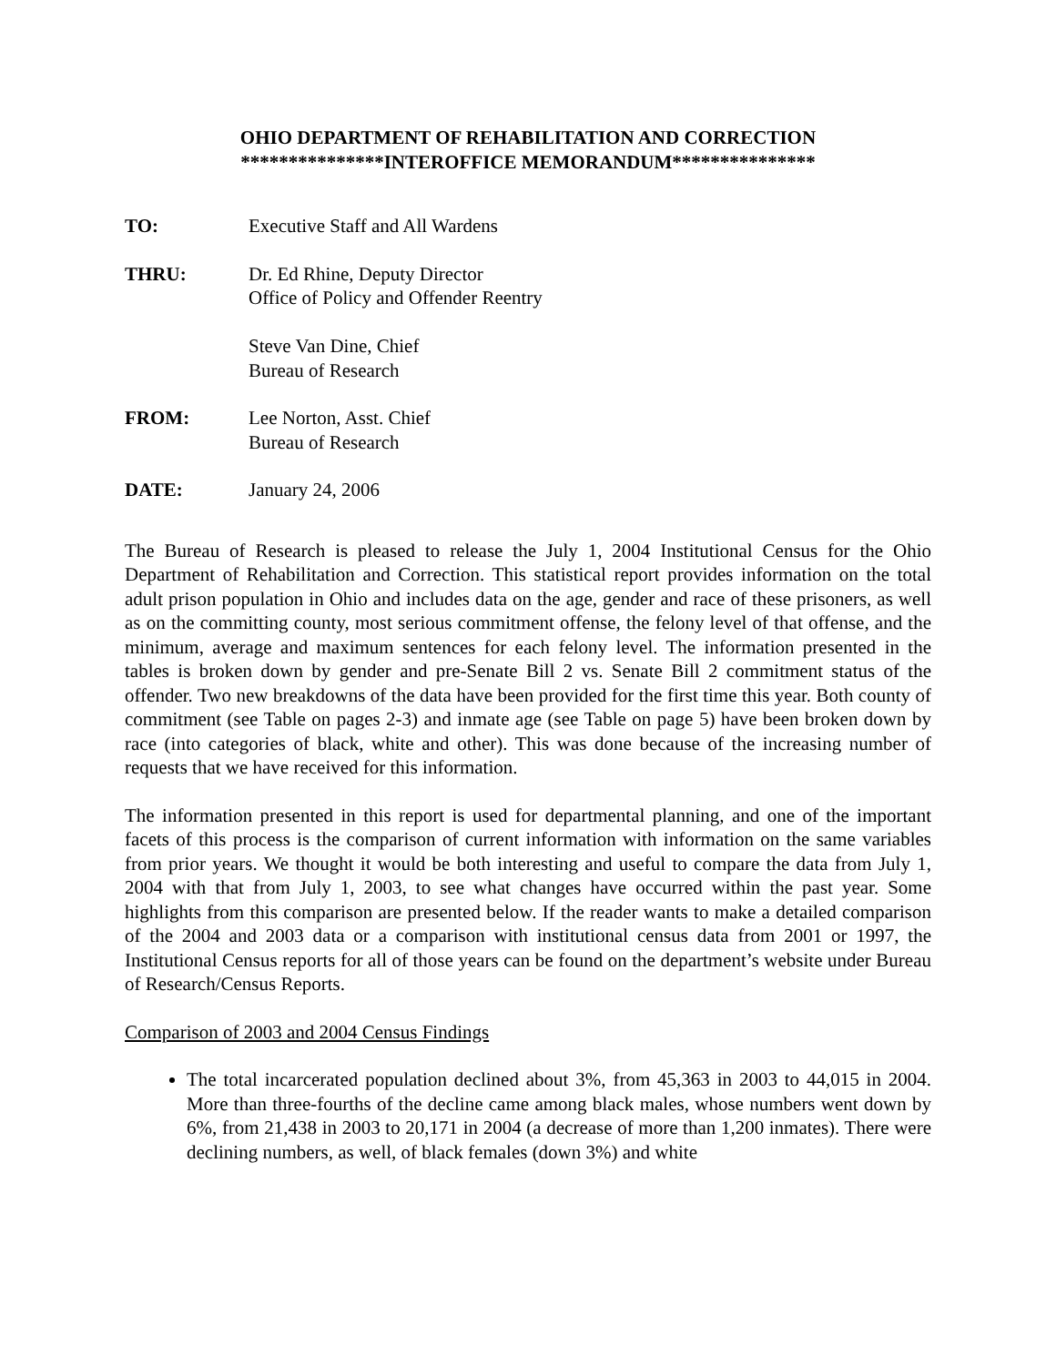OHIO DEPARTMENT OF REHABILITATION AND CORRECTION
***************INTEROFFICE MEMORANDUM***************
TO: Executive Staff and All Wardens
THRU: Dr. Ed Rhine, Deputy Director
Office of Policy and Offender Reentry
Steve Van Dine, Chief
Bureau of Research
FROM: Lee Norton, Asst. Chief
Bureau of Research
DATE: January 24, 2006
The Bureau of Research is pleased to release the July 1, 2004 Institutional Census for the Ohio Department of Rehabilitation and Correction. This statistical report provides information on the total adult prison population in Ohio and includes data on the age, gender and race of these prisoners, as well as on the committing county, most serious commitment offense, the felony level of that offense, and the minimum, average and maximum sentences for each felony level. The information presented in the tables is broken down by gender and pre-Senate Bill 2 vs. Senate Bill 2 commitment status of the offender. Two new breakdowns of the data have been provided for the first time this year. Both county of commitment (see Table on pages 2-3) and inmate age (see Table on page 5) have been broken down by race (into categories of black, white and other). This was done because of the increasing number of requests that we have received for this information.
The information presented in this report is used for departmental planning, and one of the important facets of this process is the comparison of current information with information on the same variables from prior years. We thought it would be both interesting and useful to compare the data from July 1, 2004 with that from July 1, 2003, to see what changes have occurred within the past year. Some highlights from this comparison are presented below. If the reader wants to make a detailed comparison of the 2004 and 2003 data or a comparison with institutional census data from 2001 or 1997, the Institutional Census reports for all of those years can be found on the department’s website under Bureau of Research/Census Reports.
Comparison of 2003 and 2004 Census Findings
The total incarcerated population declined about 3%, from 45,363 in 2003 to 44,015 in 2004. More than three-fourths of the decline came among black males, whose numbers went down by 6%, from 21,438 in 2003 to 20,171 in 2004 (a decrease of more than 1,200 inmates). There were declining numbers, as well, of black females (down 3%) and white